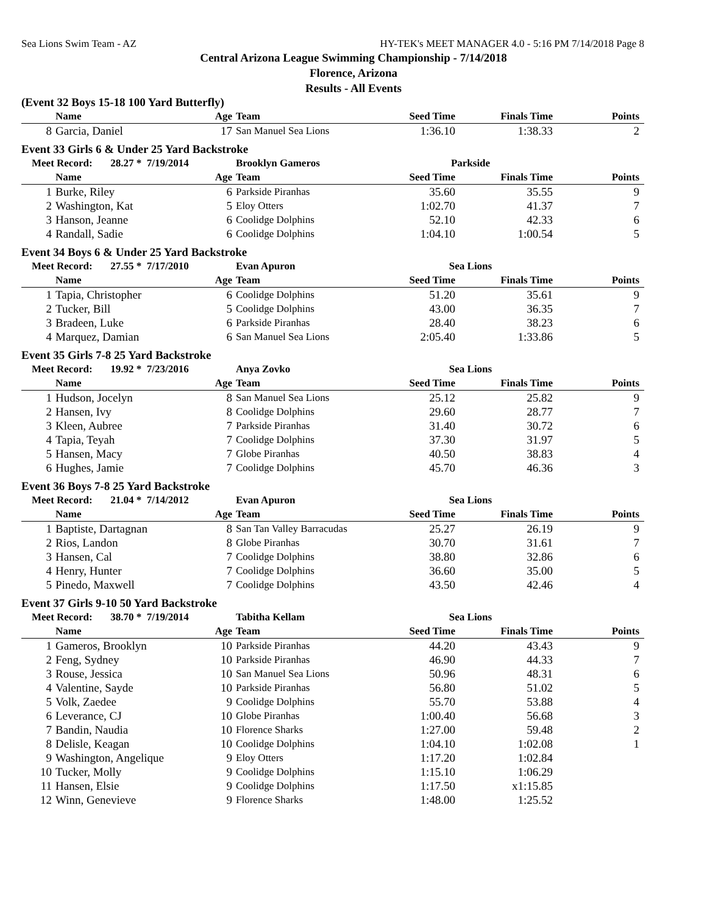Sea Lions Swim Team - AZ HY-TEK's MEET MANAGER 4.0 - 5:16 PM 7/14/2018 Page 8
Central Arizona League Swimming Championship - 7/14/2018
Florence, Arizona
Results - All Events
(Event 32 Boys 15-18 100 Yard Butterfly)
| | Name | Age | Team | Seed Time | Finals Time | Points |
| --- | --- | --- | --- | --- | --- | --- |
| 8 | Garcia, Daniel | 17 | San Manuel Sea Lions | 1:36.10 | 1:38.33 | 2 |
Event 33 Girls 6 & Under 25 Yard Backstroke
| Meet Record: 28.27 * 7/19/2014 | | | Brooklyn Gameros | Parkside | | |
| --- | --- | --- | --- | --- | --- | --- |
| | Name | Age | Team | Seed Time | Finals Time | Points |
| 1 | Burke, Riley | 6 | Parkside Piranhas | 35.60 | 35.55 | 9 |
| 2 | Washington, Kat | 5 | Eloy Otters | 1:02.70 | 41.37 | 7 |
| 3 | Hanson, Jeanne | 6 | Coolidge Dolphins | 52.10 | 42.33 | 6 |
| 4 | Randall, Sadie | 6 | Coolidge Dolphins | 1:04.10 | 1:00.54 | 5 |
Event 34 Boys 6 & Under 25 Yard Backstroke
| Meet Record: 27.55 * 7/17/2010 | | | Evan Apuron | Sea Lions | | |
| --- | --- | --- | --- | --- | --- | --- |
| | Name | Age | Team | Seed Time | Finals Time | Points |
| 1 | Tapia, Christopher | 6 | Coolidge Dolphins | 51.20 | 35.61 | 9 |
| 2 | Tucker, Bill | 5 | Coolidge Dolphins | 43.00 | 36.35 | 7 |
| 3 | Bradeen, Luke | 6 | Parkside Piranhas | 28.40 | 38.23 | 6 |
| 4 | Marquez, Damian | 6 | San Manuel Sea Lions | 2:05.40 | 1:33.86 | 5 |
Event 35 Girls 7-8 25 Yard Backstroke
| Meet Record: 19.92 * 7/23/2016 | | | Anya Zovko | Sea Lions | | |
| --- | --- | --- | --- | --- | --- | --- |
| | Name | Age | Team | Seed Time | Finals Time | Points |
| 1 | Hudson, Jocelyn | 8 | San Manuel Sea Lions | 25.12 | 25.82 | 9 |
| 2 | Hansen, Ivy | 8 | Coolidge Dolphins | 29.60 | 28.77 | 7 |
| 3 | Kleen, Aubree | 7 | Parkside Piranhas | 31.40 | 30.72 | 6 |
| 4 | Tapia, Teyah | 7 | Coolidge Dolphins | 37.30 | 31.97 | 5 |
| 5 | Hansen, Macy | 7 | Globe Piranhas | 40.50 | 38.83 | 4 |
| 6 | Hughes, Jamie | 7 | Coolidge Dolphins | 45.70 | 46.36 | 3 |
Event 36 Boys 7-8 25 Yard Backstroke
| Meet Record: 21.04 * 7/14/2012 | | | Evan Apuron | Sea Lions | | |
| --- | --- | --- | --- | --- | --- | --- |
| | Name | Age | Team | Seed Time | Finals Time | Points |
| 1 | Baptiste, Dartagnan | 8 | San Tan Valley Barracudas | 25.27 | 26.19 | 9 |
| 2 | Rios, Landon | 8 | Globe Piranhas | 30.70 | 31.61 | 7 |
| 3 | Hansen, Cal | 7 | Coolidge Dolphins | 38.80 | 32.86 | 6 |
| 4 | Henry, Hunter | 7 | Coolidge Dolphins | 36.60 | 35.00 | 5 |
| 5 | Pinedo, Maxwell | 7 | Coolidge Dolphins | 43.50 | 42.46 | 4 |
Event 37 Girls 9-10 50 Yard Backstroke
| Meet Record: 38.70 * 7/19/2014 | | | Tabitha Kellam | Sea Lions | | |
| --- | --- | --- | --- | --- | --- | --- |
| | Name | Age | Team | Seed Time | Finals Time | Points |
| 1 | Gameros, Brooklyn | 10 | Parkside Piranhas | 44.20 | 43.43 | 9 |
| 2 | Feng, Sydney | 10 | Parkside Piranhas | 46.90 | 44.33 | 7 |
| 3 | Rouse, Jessica | 10 | San Manuel Sea Lions | 50.96 | 48.31 | 6 |
| 4 | Valentine, Sayde | 10 | Parkside Piranhas | 56.80 | 51.02 | 5 |
| 5 | Volk, Zaedee | 9 | Coolidge Dolphins | 55.70 | 53.88 | 4 |
| 6 | Leverance, CJ | 10 | Globe Piranhas | 1:00.40 | 56.68 | 3 |
| 7 | Bandin, Naudia | 10 | Florence Sharks | 1:27.00 | 59.48 | 2 |
| 8 | Delisle, Keagan | 10 | Coolidge Dolphins | 1:04.10 | 1:02.08 | 1 |
| 9 | Washington, Angelique | 9 | Eloy Otters | 1:17.20 | 1:02.84 | |
| 10 | Tucker, Molly | 9 | Coolidge Dolphins | 1:15.10 | 1:06.29 | |
| 11 | Hansen, Elsie | 9 | Coolidge Dolphins | 1:17.50 | x1:15.85 | |
| 12 | Winn, Genevieve | 9 | Florence Sharks | 1:48.00 | 1:25.52 | |